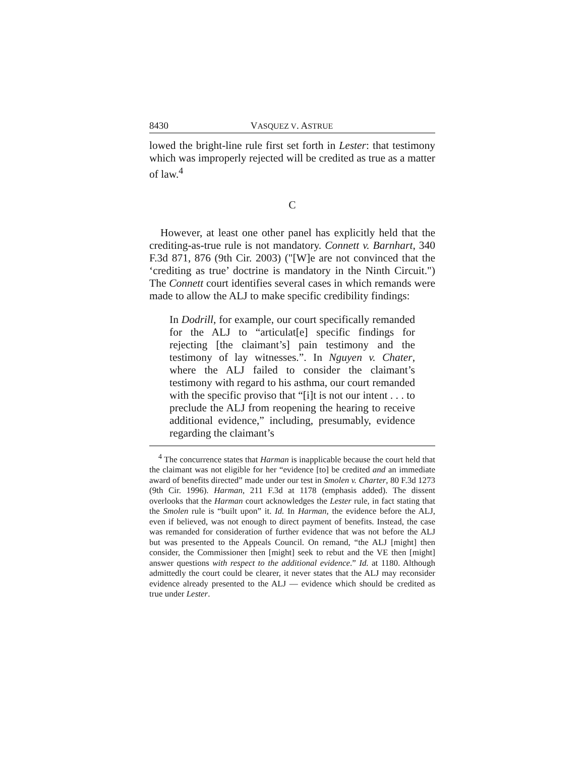8430 VASQUEZ V. ASTRUE
lowed the bright-line rule first set forth in Lester: that testimony which was improperly rejected will be credited as true as a matter of law.<sup>4</sup>
C
However, at least one other panel has explicitly held that the crediting-as-true rule is not mandatory. Connett v. Barnhart, 340 F.3d 871, 876 (9th Cir. 2003) ("[W]e are not convinced that the ‘crediting as true’ doctrine is mandatory in the Ninth Circuit.") The Connett court identifies several cases in which remands were made to allow the ALJ to make specific credibility findings:
In Dodrill, for example, our court specifically remanded for the ALJ to “articulat[e] specific findings for rejecting [the claimant’s] pain testimony and the testimony of lay witnesses.”. In Nguyen v. Chater, where the ALJ failed to consider the claimant’s testimony with regard to his asthma, our court remanded with the specific proviso that “[i]t is not our intent . . . to preclude the ALJ from reopening the hearing to receive additional evidence,” including, presumably, evidence regarding the claimant’s
<sup>4</sup> The concurrence states that Harman is inapplicable because the court held that the claimant was not eligible for her “evidence [to] be credited and an immediate award of benefits directed” made under our test in Smolen v. Charter, 80 F.3d 1273 (9th Cir. 1996). Harman, 211 F.3d at 1178 (emphasis added). The dissent overlooks that the Harman court acknowledges the Lester rule, in fact stating that the Smolen rule is “built upon” it. Id. In Harman, the evidence before the ALJ, even if believed, was not enough to direct payment of benefits. Instead, the case was remanded for consideration of further evidence that was not before the ALJ but was presented to the Appeals Council. On remand, “the ALJ [might] then consider, the Commissioner then [might] seek to rebut and the VE then [might] answer questions with respect to the additional evidence.” Id. at 1180. Although admittedly the court could be clearer, it never states that the ALJ may reconsider evidence already presented to the ALJ — evidence which should be credited as true under Lester.